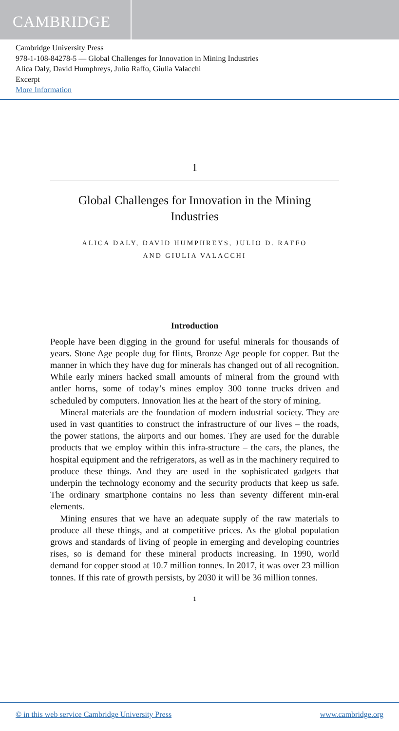CAMBRIDGE
Cambridge University Press
978-1-108-84278-5 — Global Challenges for Innovation in Mining Industries
Alica Daly, David Humphreys, Julio Raffo, Giulia Valacchi
Excerpt
More Information
1
Global Challenges for Innovation in the Mining Industries
ALICA DALY, DAVID HUMPHREYS, JULIO D. RAFFO
AND GIULIA VALACCHI
Introduction
People have been digging in the ground for useful minerals for thousands of years. Stone Age people dug for flints, Bronze Age people for copper. But the manner in which they have dug for minerals has changed out of all recognition. While early miners hacked small amounts of mineral from the ground with antler horns, some of today’s mines employ 300 tonne trucks driven and scheduled by computers. Innovation lies at the heart of the story of mining.
Mineral materials are the foundation of modern industrial society. They are used in vast quantities to construct the infrastructure of our lives – the roads, the power stations, the airports and our homes. They are used for the durable products that we employ within this infra-structure – the cars, the planes, the hospital equipment and the refrigerators, as well as in the machinery required to produce these things. And they are used in the sophisticated gadgets that underpin the technology economy and the security products that keep us safe. The ordinary smartphone contains no less than seventy different min-eral elements.
Mining ensures that we have an adequate supply of the raw materials to produce all these things, and at competitive prices. As the global population grows and standards of living of people in emerging and developing countries rises, so is demand for these mineral products increasing. In 1990, world demand for copper stood at 10.7 million tonnes. In 2017, it was over 23 million tonnes. If this rate of growth persists, by 2030 it will be 36 million tonnes.
1
© in this web service Cambridge University Press www.cambridge.org